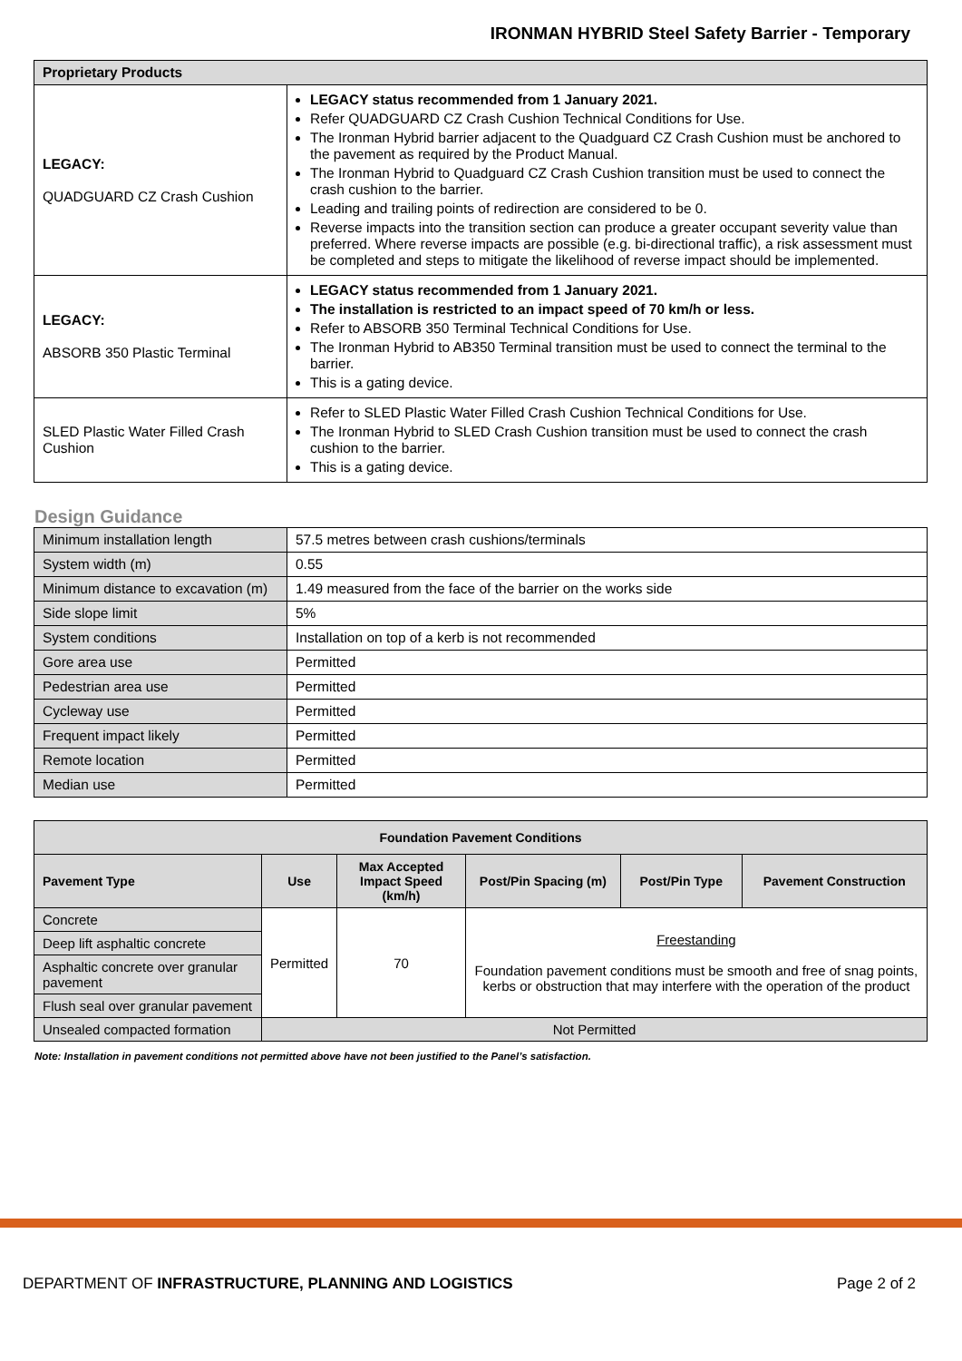IRONMAN HYBRID Steel Safety Barrier - Temporary
| Proprietary Products | |
| --- | --- |
| LEGACY: QUADGUARD CZ Crash Cushion | LEGACY status recommended from 1 January 2021. Refer QUADGUARD CZ Crash Cushion Technical Conditions for Use. The Ironman Hybrid barrier adjacent to the Quadguard CZ Crash Cushion must be anchored to the pavement as required by the Product Manual. The Ironman Hybrid to Quadguard CZ Crash Cushion transition must be used to connect the crash cushion to the barrier. Leading and trailing points of redirection are considered to be 0. Reverse impacts into the transition section can produce a greater occupant severity value than preferred. Where reverse impacts are possible (e.g. bi-directional traffic), a risk assessment must be completed and steps to mitigate the likelihood of reverse impact should be implemented. |
| LEGACY: ABSORB 350 Plastic Terminal | LEGACY status recommended from 1 January 2021. The installation is restricted to an impact speed of 70 km/h or less. Refer to ABSORB 350 Terminal Technical Conditions for Use. The Ironman Hybrid to AB350 Terminal transition must be used to connect the terminal to the barrier. This is a gating device. |
| SLED Plastic Water Filled Crash Cushion | Refer to SLED Plastic Water Filled Crash Cushion Technical Conditions for Use. The Ironman Hybrid to SLED Crash Cushion transition must be used to connect the crash cushion to the barrier. This is a gating device. |
Design Guidance
| Minimum installation length | 57.5 metres between crash cushions/terminals |
| System width (m) | 0.55 |
| Minimum distance to excavation (m) | 1.49 measured from the face of the barrier on the works side |
| Side slope limit | 5% |
| System conditions | Installation on top of a kerb is not recommended |
| Gore area use | Permitted |
| Pedestrian area use | Permitted |
| Cycleway use | Permitted |
| Frequent impact likely | Permitted |
| Remote location | Permitted |
| Median use | Permitted |
| Foundation Pavement Conditions | | | | | |
| --- | --- | --- | --- | --- | --- |
| Pavement Type | Use | Max Accepted Impact Speed (km/h) | Post/Pin Spacing (m) | Post/Pin Type | Pavement Construction |
| Concrete | Permitted | 70 | Freestanding Foundation pavement conditions must be smooth and free of snag points, kerbs or obstruction that may interfere with the operation of the product | | |
| Deep lift asphaltic concrete | | | | | |
| Asphaltic concrete over granular pavement | | | | | |
| Flush seal over granular pavement | | | | | |
| Unsealed compacted formation | Not Permitted | | | | |
Note: Installation in pavement conditions not permitted above have not been justified to the Panel’s satisfaction.
DEPARTMENT OF INFRASTRUCTURE, PLANNING AND LOGISTICS Page 2 of 2